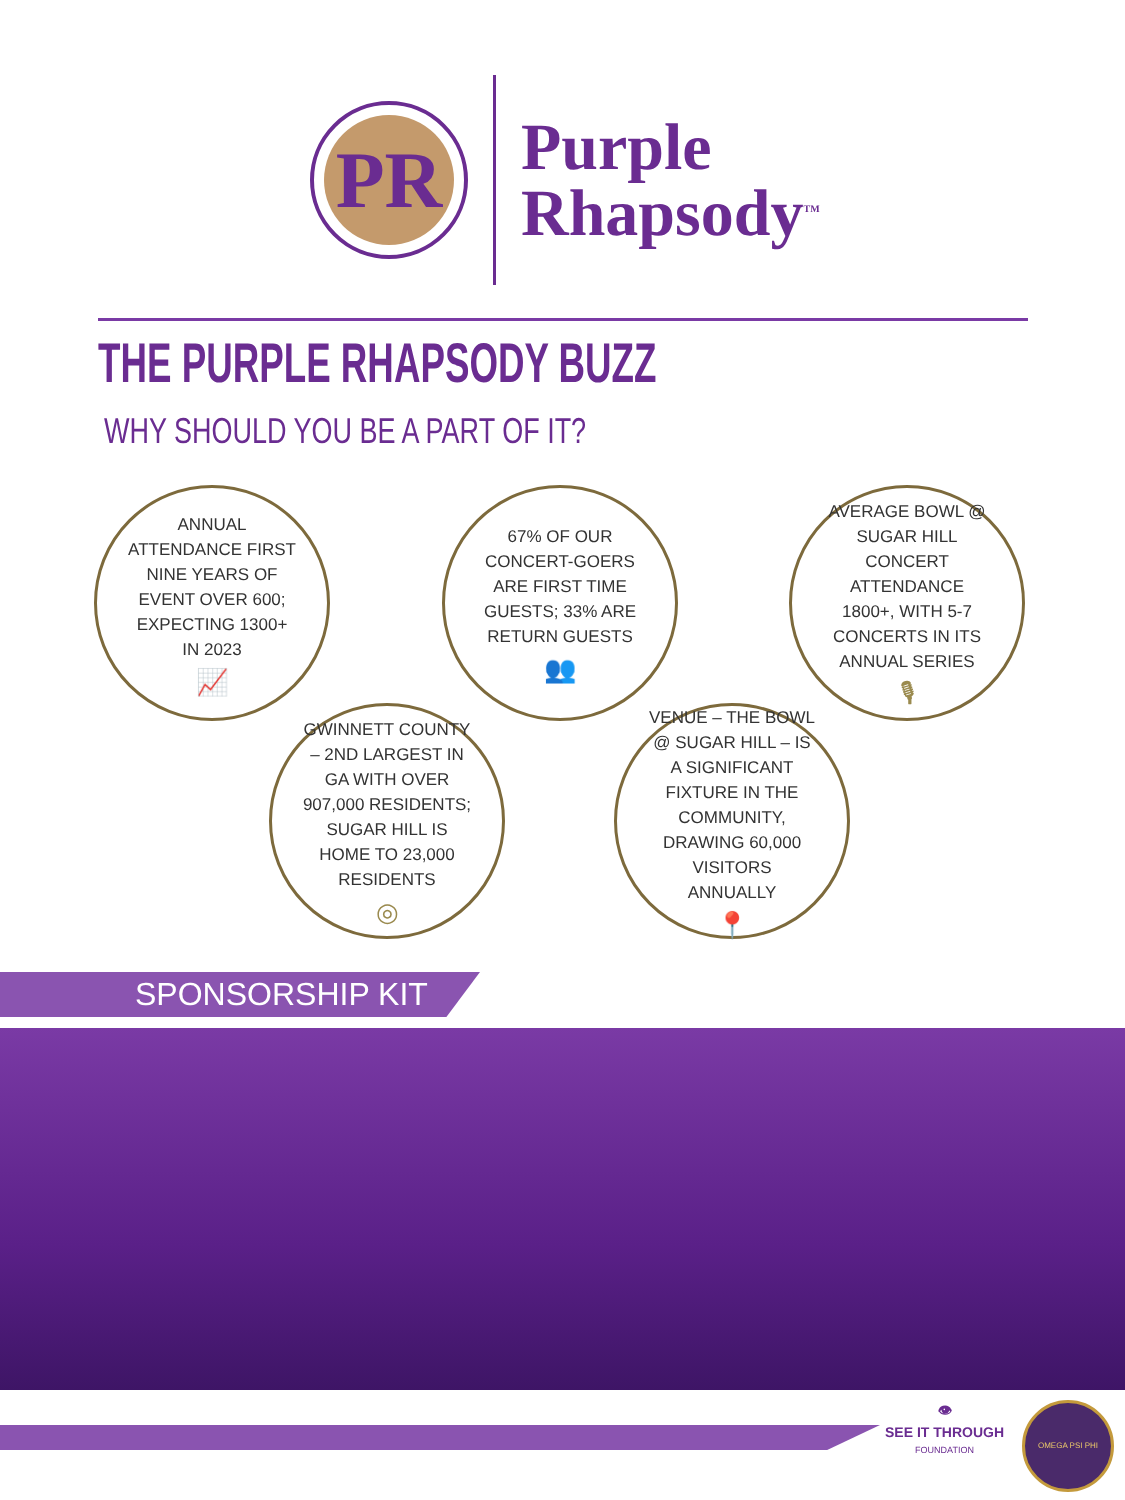PR
Purple
Rhapsody<sup>TM</sup>
THE PURPLE RHAPSODY BUZZ
WHY SHOULD YOU BE A PART OF IT?
ANNUAL ATTENDANCE FIRST NINE YEARS OF EVENT OVER 600; EXPECTING 1300+ IN 2023
📈
67% OF OUR CONCERT-GOERS ARE FIRST TIME GUESTS; 33% ARE RETURN GUESTS
👥
AVERAGE BOWL @ SUGAR HILL CONCERT ATTENDANCE 1800+, WITH 5-7 CONCERTS IN ITS ANNUAL SERIES
🎙
GWINNETT COUNTY – 2ND LARGEST IN GA WITH OVER 907,000 RESIDENTS; SUGAR HILL IS HOME TO 23,000 RESIDENTS
◎
VENUE – THE BOWL @ SUGAR HILL – IS A SIGNIFICANT FIXTURE IN THE COMMUNITY, DRAWING 60,000 VISITORS ANNUALLY
📍
SPONSORSHIP KIT
👁
SEE IT THROUGH
FOUNDATION
OMEGA PSI PHI